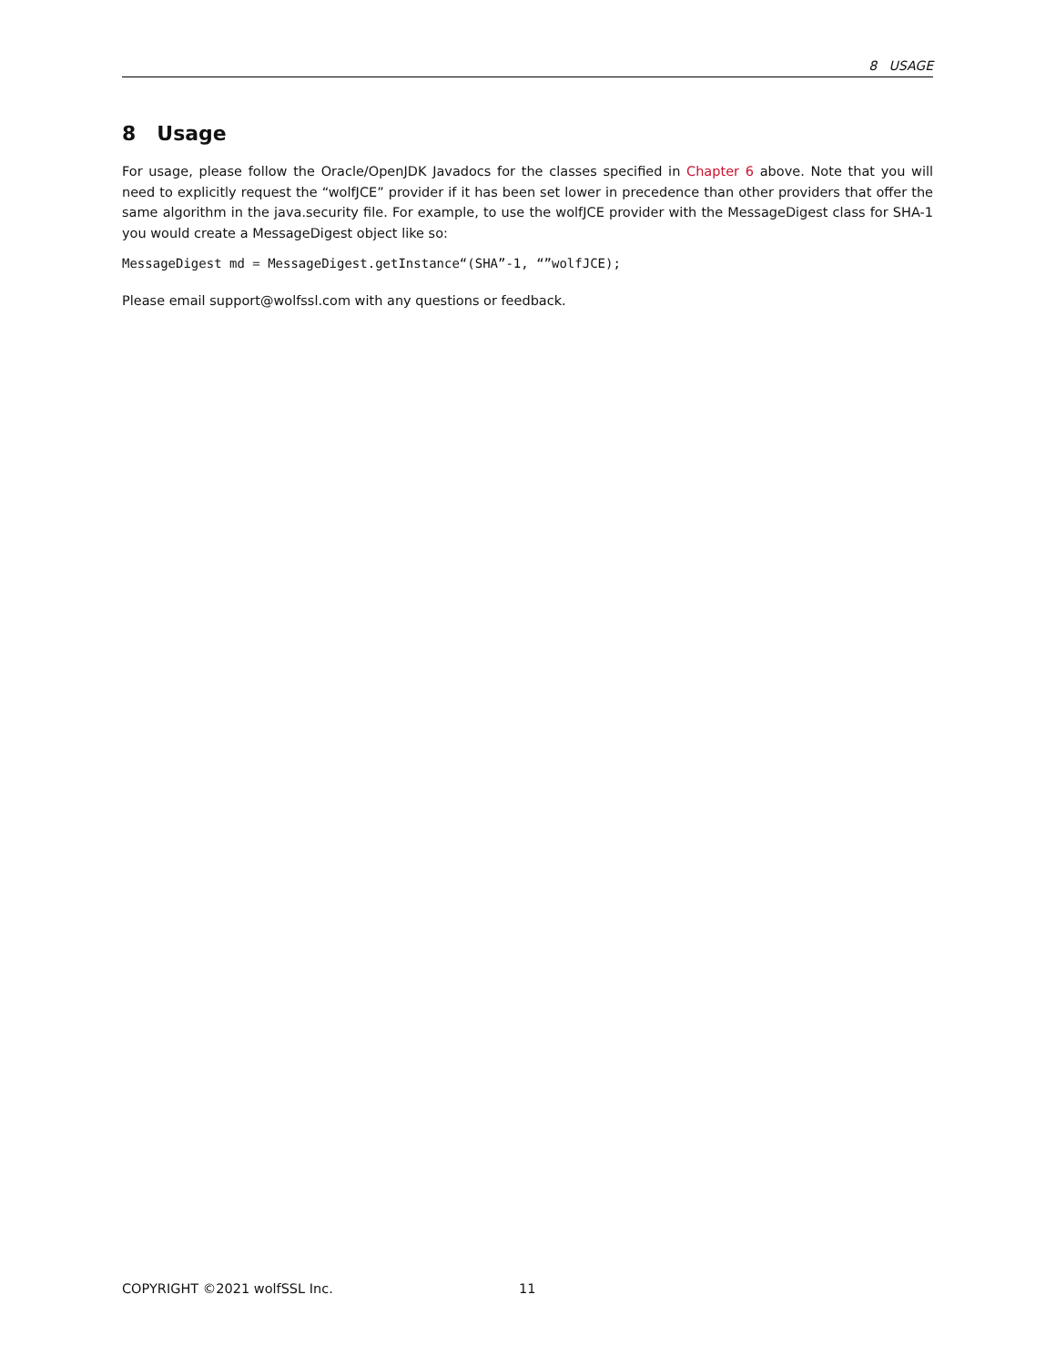8 USAGE
8 Usage
For usage, please follow the Oracle/OpenJDK Javadocs for the classes specified in Chapter 6 above. Note that you will need to explicitly request the “wolfJCE” provider if it has been set lower in precedence than other providers that offer the same algorithm in the java.security file. For example, to use the wolfJCE provider with the MessageDigest class for SHA-1 you would create a MessageDigest object like so:
MessageDigest md = MessageDigest.getInstance“(SHA”-1, “”wolfJCE);
Please email support@wolfssl.com with any questions or feedback.
COPYRIGHT ©2021 wolfSSL Inc. 11